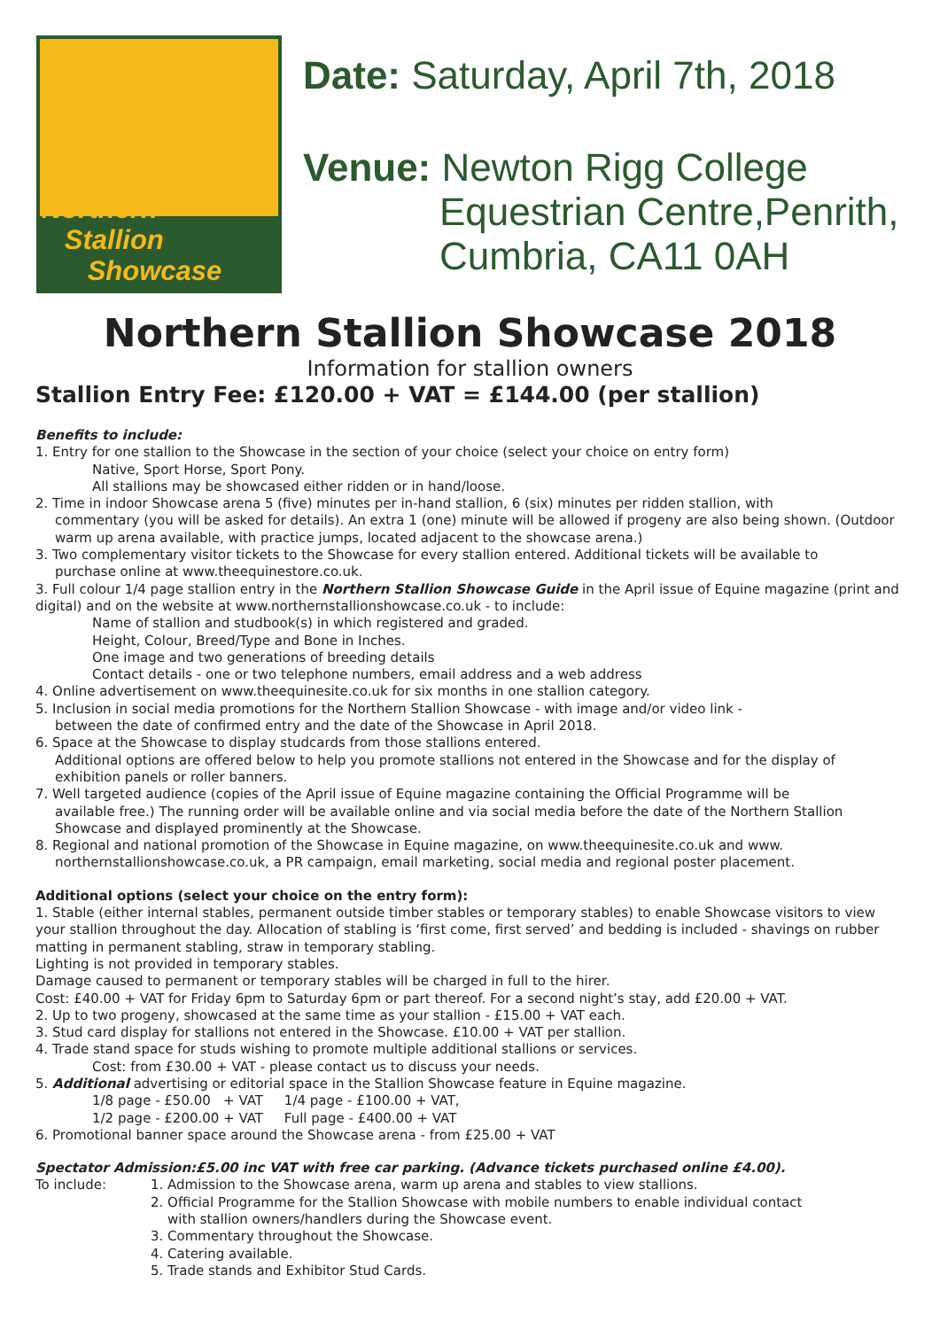Northern
Stallion
Showcase
Date: Saturday, April 7th, 2018
Venue: Newton Rigg College
Equestrian Centre,Penrith,
Cumbria, CA11 0AH
Northern Stallion Showcase 2018
Information for stallion owners
Stallion Entry Fee: £120.00 + VAT = £144.00 (per stallion)
Benefits to include:
1. Entry for one stallion to the Showcase in the section of your choice (select your choice on entry form)
Native, Sport Horse, Sport Pony.
All stallions may be showcased either ridden or in hand/loose.
2. Time in indoor Showcase arena 5 (five) minutes per in-hand stallion, 6 (six) minutes per ridden stallion, with
commentary (you will be asked for details). An extra 1 (one) minute will be allowed if progeny are also being shown. (Outdoor warm up arena available, with practice jumps, located adjacent to the showcase arena.)
3. Two complementary visitor tickets to the Showcase for every stallion entered. Additional tickets will be available to
purchase online at www.theequinestore.co.uk.
3. Full colour 1/4 page stallion entry in the Northern Stallion Showcase Guide in the April issue of Equine magazine (print and digital) and on the website at www.northernstallionshowcase.co.uk - to include:
Name of stallion and studbook(s) in which registered and graded.
Height, Colour, Breed/Type and Bone in Inches.
One image and two generations of breeding details
Contact details - one or two telephone numbers, email address and a web address
4. Online advertisement on www.theequinesite.co.uk for six months in one stallion category.
5. Inclusion in social media promotions for the Northern Stallion Showcase - with image and/or video link -
between the date of confirmed entry and the date of the Showcase in April 2018.
6. Space at the Showcase to display studcards from those stallions entered.
Additional options are offered below to help you promote stallions not entered in the Showcase and for the display of exhibition panels or roller banners.
7. Well targeted audience (copies of the April issue of Equine magazine containing the Official Programme will be
available free.) The running order will be available online and via social media before the date of the Northern Stallion Showcase and displayed prominently at the Showcase.
8. Regional and national promotion of the Showcase in Equine magazine, on www.theequinesite.co.uk and www.
northernstallionshowcase.co.uk, a PR campaign, email marketing, social media and regional poster placement.
Additional options (select your choice on the entry form):
1. Stable (either internal stables, permanent outside timber stables or temporary stables) to enable Showcase visitors to view your stallion throughout the day. Allocation of stabling is ‘first come, first served’ and bedding is included - shavings on rubber matting in permanent stabling, straw in temporary stabling.
Lighting is not provided in temporary stables.
Damage caused to permanent or temporary stables will be charged in full to the hirer.
Cost: £40.00 + VAT for Friday 6pm to Saturday 6pm or part thereof. For a second night’s stay, add £20.00 + VAT.
2. Up to two progeny, showcased at the same time as your stallion - £15.00 + VAT each.
3. Stud card display for stallions not entered in the Showcase. £10.00 + VAT per stallion.
4. Trade stand space for studs wishing to promote multiple additional stallions or services.
Cost: from £30.00 + VAT - please contact us to discuss your needs.
5. Additional advertising or editorial space in the Stallion Showcase feature in Equine magazine.
1/8 page - £50.00 + VAT 1/4 page - £100.00 + VAT,
1/2 page - £200.00 + VAT Full page - £400.00 + VAT
6. Promotional banner space around the Showcase arena - from £25.00 + VAT
Spectator Admission:£5.00 inc VAT with free car parking. (Advance tickets purchased online £4.00).
To include: 1. Admission to the Showcase arena, warm up arena and stables to view stallions.
2. Official Programme for the Stallion Showcase with mobile numbers to enable individual contact
with stallion owners/handlers during the Showcase event.
3. Commentary throughout the Showcase.
4. Catering available.
5. Trade stands and Exhibitor Stud Cards.